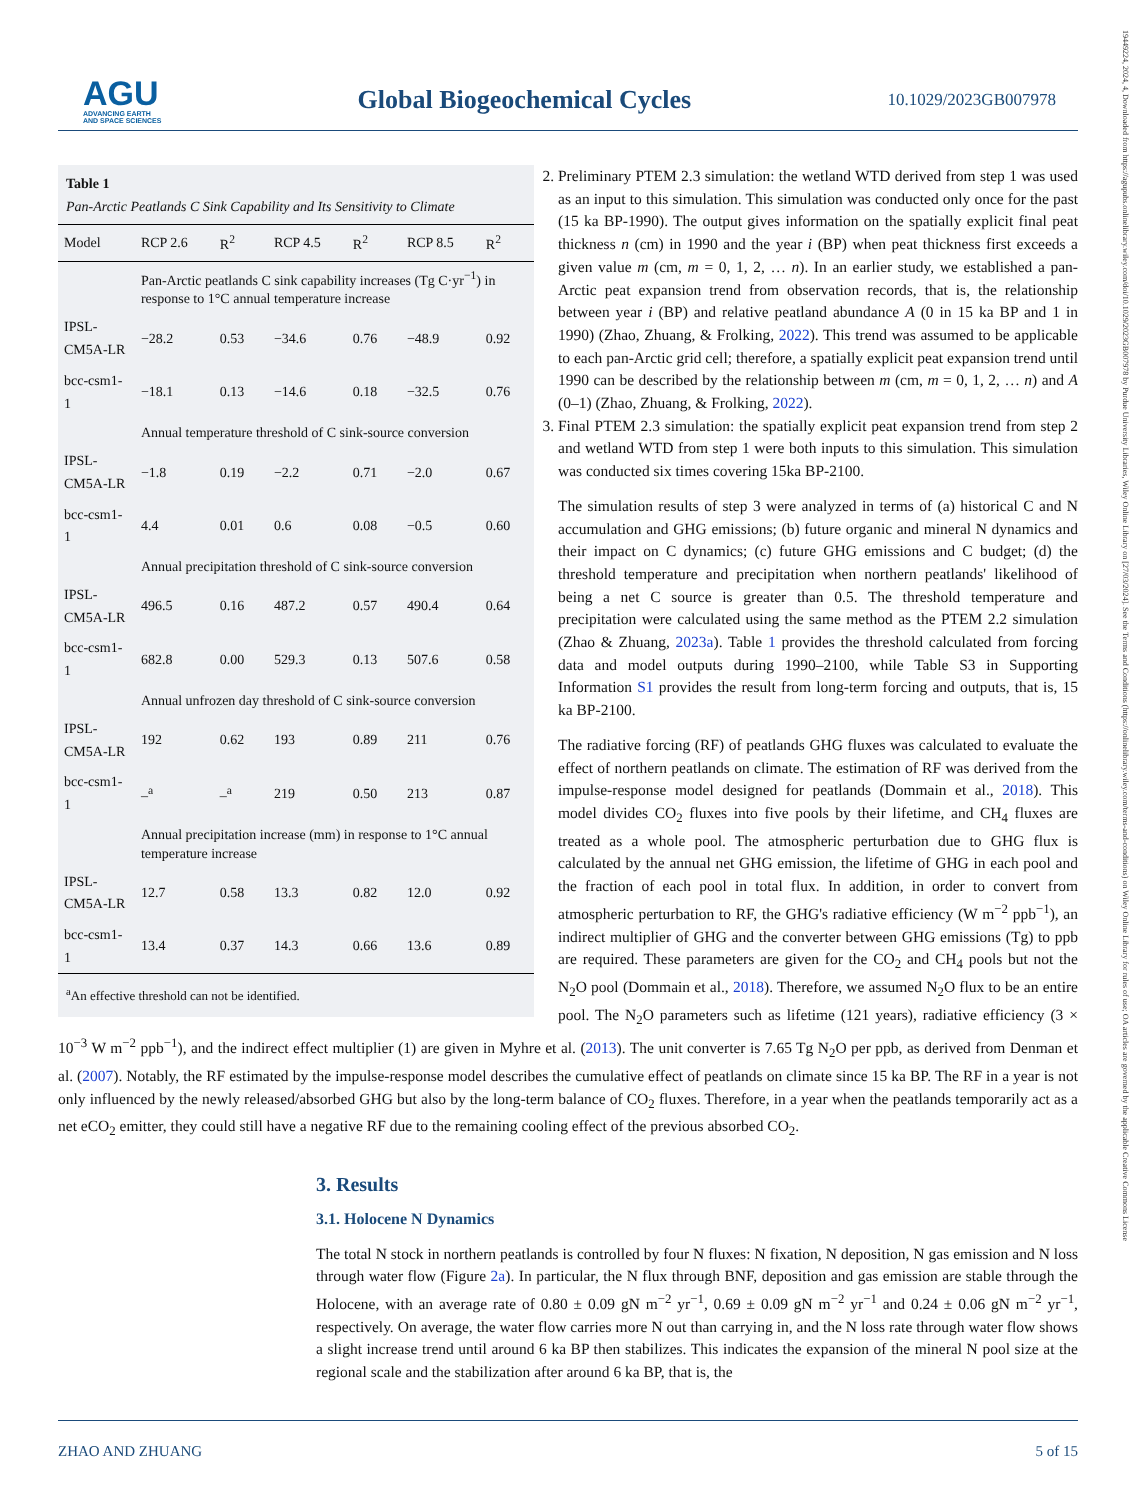AGU
ADVANCING EARTH
AND SPACE SCIENCES
Global Biogeochemical Cycles
10.1029/2023GB007978
19449224, 2024, 4, Downloaded from https://agupubs.onlinelibrary.wiley.com/doi/10.1029/2023GB007978 by Purdue University Libraries, Wiley Online Library on [27/03/2024]. See the Terms and Conditions (https://onlinelibrary.wiley.com/terms-and-conditions) on Wiley Online Library for rules of use; OA articles are governed by the applicable Creative Commons License
Table 1
Pan-Arctic Peatlands C Sink Capability and Its Sensitivity to Climate
| Model | RCP 2.6 | R<sup>2</sup> | RCP 4.5 | R<sup>2</sup> | RCP 8.5 | R<sup>2</sup> |
| --- | --- | --- | --- | --- | --- | --- |
| | Pan-Arctic peatlands C sink capability increases (Tg C·yr<sup>−1</sup>) in response to 1°C annual temperature increase | | | | | |
| IPSL-CM5A-LR | −28.2 | 0.53 | −34.6 | 0.76 | −48.9 | 0.92 |
| bcc-csm1-1 | −18.1 | 0.13 | −14.6 | 0.18 | −32.5 | 0.76 |
| | Annual temperature threshold of C sink-source conversion | | | | | |
| IPSL-CM5A-LR | −1.8 | 0.19 | −2.2 | 0.71 | −2.0 | 0.67 |
| bcc-csm1-1 | 4.4 | 0.01 | 0.6 | 0.08 | −0.5 | 0.60 |
| | Annual precipitation threshold of C sink-source conversion | | | | | |
| IPSL-CM5A-LR | 496.5 | 0.16 | 487.2 | 0.57 | 490.4 | 0.64 |
| bcc-csm1-1 | 682.8 | 0.00 | 529.3 | 0.13 | 507.6 | 0.58 |
| | Annual unfrozen day threshold of C sink-source conversion | | | | | |
| IPSL-CM5A-LR | 192 | 0.62 | 193 | 0.89 | 211 | 0.76 |
| bcc-csm1-1 | –<sup>a</sup> | –<sup>a</sup> | 219 | 0.50 | 213 | 0.87 |
| | Annual precipitation increase (mm) in response to 1°C annual temperature increase | | | | | |
| IPSL-CM5A-LR | 12.7 | 0.58 | 13.3 | 0.82 | 12.0 | 0.92 |
| bcc-csm1-1 | 13.4 | 0.37 | 14.3 | 0.66 | 13.6 | 0.89 |
<sup>a</sup> An effective threshold can not be identified.
2. Preliminary PTEM 2.3 simulation: the wetland WTD derived from step 1 was used as an input to this simulation. This simulation was conducted only once for the past (15 ka BP-1990). The output gives information on the spatially explicit final peat thickness n (cm) in 1990 and the year i (BP) when peat thickness first exceeds a given value m (cm, m = 0, 1, 2, … n). In an earlier study, we established a pan-Arctic peat expansion trend from observation records, that is, the relationship between year i (BP) and relative peatland abundance A (0 in 15 ka BP and 1 in 1990) (Zhao, Zhuang, & Frolking, 2022). This trend was assumed to be applicable to each pan-Arctic grid cell; therefore, a spatially explicit peat expansion trend until 1990 can be described by the relationship between m (cm, m = 0, 1, 2, … n) and A (0–1) (Zhao, Zhuang, & Frolking, 2022).
3. Final PTEM 2.3 simulation: the spatially explicit peat expansion trend from step 2 and wetland WTD from step 1 were both inputs to this simulation. This simulation was conducted six times covering 15ka BP-2100.
The simulation results of step 3 were analyzed in terms of (a) historical C and N accumulation and GHG emissions; (b) future organic and mineral N dynamics and their impact on C dynamics; (c) future GHG emissions and C budget; (d) the threshold temperature and precipitation when northern peatlands' likelihood of being a net C source is greater than 0.5. The threshold temperature and precipitation were calculated using the same method as the PTEM 2.2 simulation (Zhao & Zhuang, 2023a). Table 1 provides the threshold calculated from forcing data and model outputs during 1990–2100, while Table S3 in Supporting Information S1 provides the result from long-term forcing and outputs, that is, 15 ka BP-2100.
The radiative forcing (RF) of peatlands GHG fluxes was calculated to evaluate the effect of northern peatlands on climate. The estimation of RF was derived from the impulse-response model designed for peatlands (Dommain et al., 2018). This model divides CO<sub>2</sub> fluxes into five pools by their lifetime, and CH<sub>4</sub> fluxes are treated as a whole pool. The atmospheric perturbation due to GHG flux is calculated by the annual net GHG emission, the lifetime of GHG in each pool and the fraction of each pool in total flux. In addition, in order to convert from atmospheric perturbation to RF, the GHG's radiative efficiency (W m<sup>−2</sup> ppb<sup>−1</sup>), an indirect multiplier of GHG and the converter between GHG emissions (Tg) to ppb are required. These parameters are given for the CO<sub>2</sub> and CH<sub>4</sub> pools but not the N<sub>2</sub>O pool (Dommain et al., 2018). Therefore, we assumed N<sub>2</sub>O flux to be an entire pool. The N<sub>2</sub>O parameters such as lifetime (121 years), radiative efficiency (3 × 10<sup>−3</sup> W m<sup>−2</sup> ppb<sup>−1</sup>), and the indirect effect multiplier (1) are given in Myhre et al. (2013). The unit converter is 7.65 Tg N<sub>2</sub>O per ppb, as derived from Denman et al. (2007). Notably, the RF estimated by the impulse-response model describes the cumulative effect of peatlands on climate since 15 ka BP. The RF in a year is not only influenced by the newly released/absorbed GHG but also by the long-term balance of CO<sub>2</sub> fluxes. Therefore, in a year when the peatlands temporarily act as a net eCO<sub>2</sub> emitter, they could still have a negative RF due to the remaining cooling effect of the previous absorbed CO<sub>2</sub>.
3. Results
3.1. Holocene N Dynamics
The total N stock in northern peatlands is controlled by four N fluxes: N fixation, N deposition, N gas emission and N loss through water flow (Figure 2a). In particular, the N flux through BNF, deposition and gas emission are stable through the Holocene, with an average rate of 0.80 ± 0.09 gN m<sup>−2</sup> yr<sup>−1</sup>, 0.69 ± 0.09 gN m<sup>−2</sup> yr<sup>−1</sup> and 0.24 ± 0.06 gN m<sup>−2</sup> yr<sup>−1</sup>, respectively. On average, the water flow carries more N out than carrying in, and the N loss rate through water flow shows a slight increase trend until around 6 ka BP then stabilizes. This indicates the expansion of the mineral N pool size at the regional scale and the stabilization after around 6 ka BP, that is, the
ZHAO AND ZHUANG 5 of 15